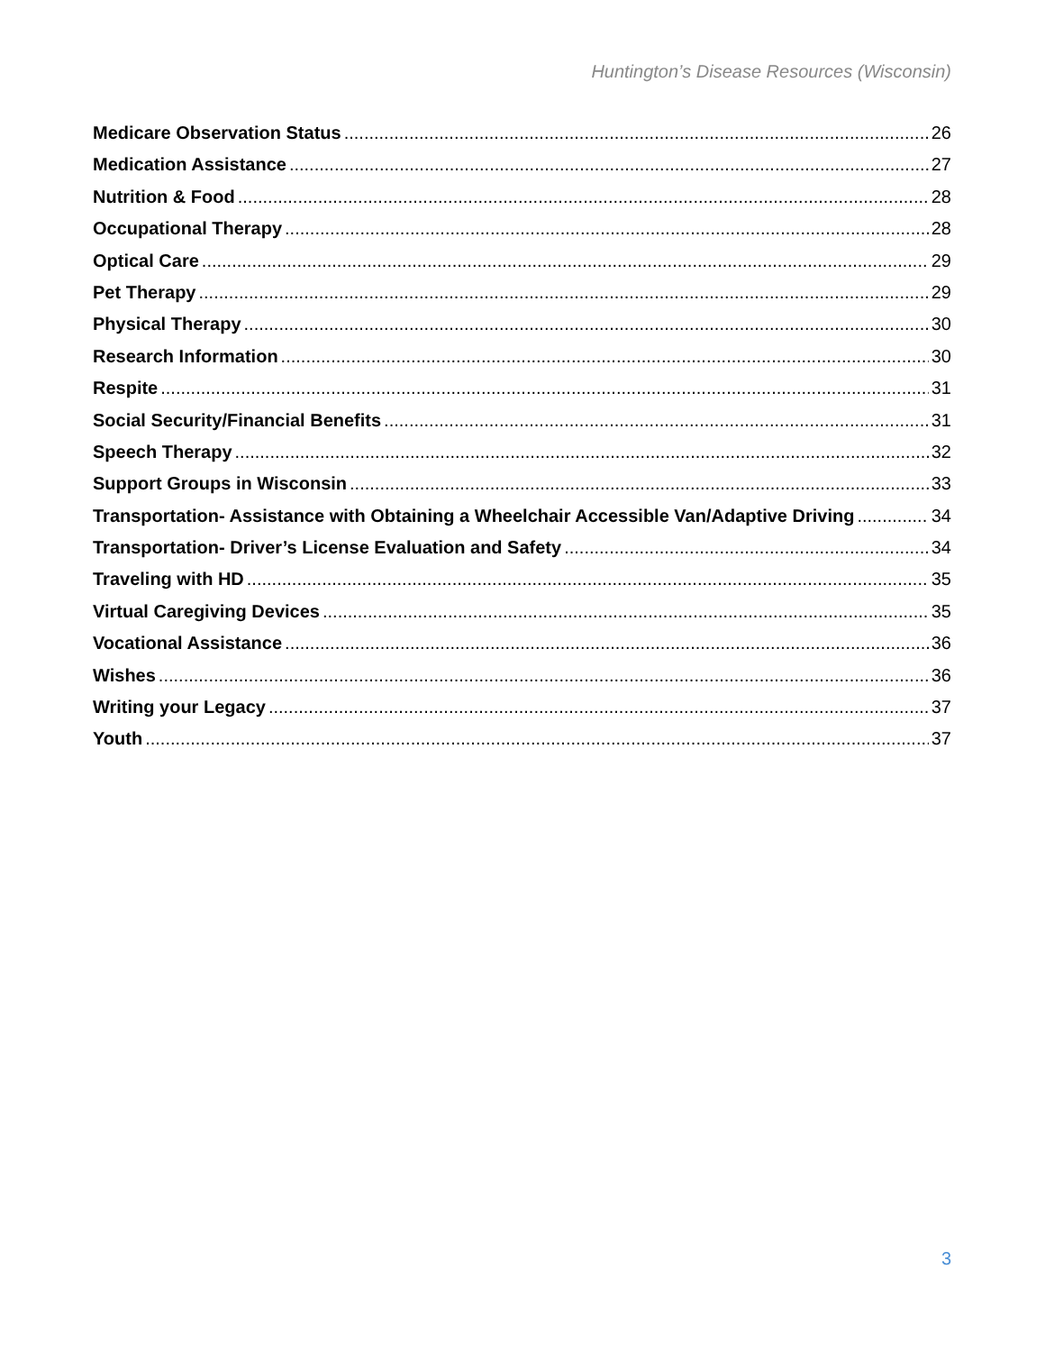Huntington’s Disease Resources (Wisconsin)
Medicare Observation Status 26
Medication Assistance 27
Nutrition & Food 28
Occupational Therapy 28
Optical Care 29
Pet Therapy 29
Physical Therapy 30
Research Information 30
Respite 31
Social Security/Financial Benefits 31
Speech Therapy 32
Support Groups in Wisconsin 33
Transportation- Assistance with Obtaining a Wheelchair Accessible Van/Adaptive Driving 34
Transportation- Driver’s License Evaluation and Safety 34
Traveling with HD 35
Virtual Caregiving Devices 35
Vocational Assistance 36
Wishes 36
Writing your Legacy 37
Youth 37
3